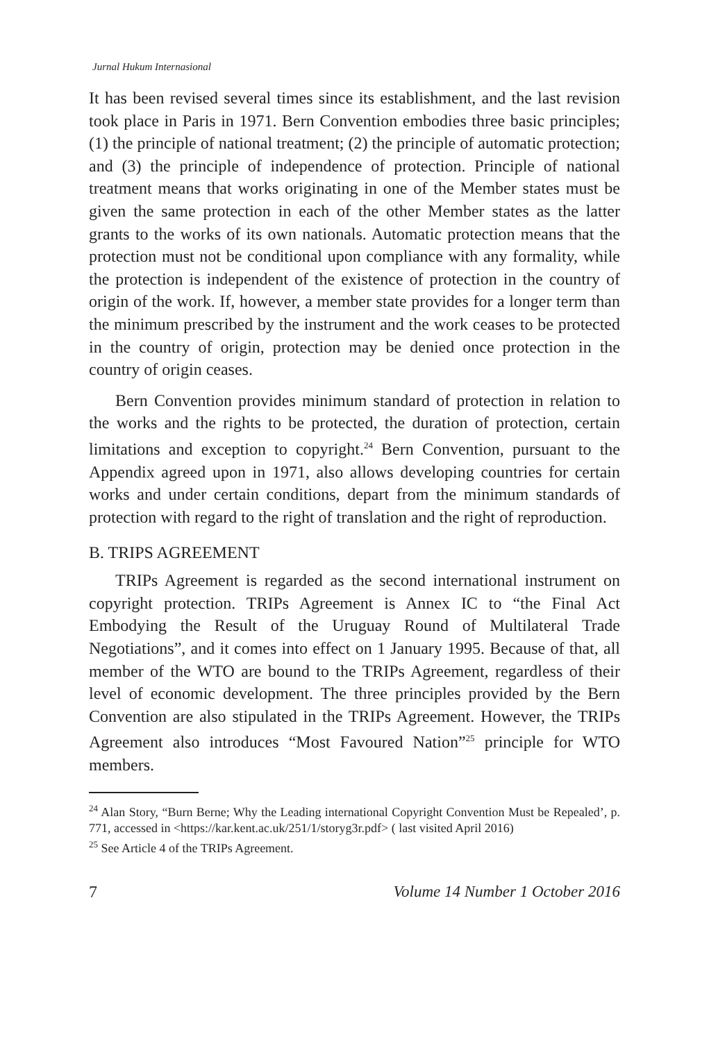Jurnal Hukum Internasional
It has been revised several times since its establishment, and the last revision took place in Paris in 1971. Bern Convention embodies three basic principles; (1) the principle of national treatment; (2) the principle of automatic protection; and (3) the principle of independence of protection. Principle of national treatment means that works originating in one of the Member states must be given the same protection in each of the other Member states as the latter grants to the works of its own nationals. Automatic protection means that the protection must not be conditional upon compliance with any formality, while the protection is independent of the existence of protection in the country of origin of the work. If, however, a member state provides for a longer term than the minimum prescribed by the instrument and the work ceases to be protected in the country of origin, protection may be denied once protection in the country of origin ceases.
Bern Convention provides minimum standard of protection in relation to the works and the rights to be protected, the duration of protection, certain limitations and exception to copyright.<sup>24</sup> Bern Convention, pursuant to the Appendix agreed upon in 1971, also allows developing countries for certain works and under certain conditions, depart from the minimum standards of protection with regard to the right of translation and the right of reproduction.
B. TRIPS AGREEMENT
TRIPs Agreement is regarded as the second international instrument on copyright protection. TRIPs Agreement is Annex IC to “the Final Act Embodying the Result of the Uruguay Round of Multilateral Trade Negotiations”, and it comes into effect on 1 January 1995. Because of that, all member of the WTO are bound to the TRIPs Agreement, regardless of their level of economic development. The three principles provided by the Bern Convention are also stipulated in the TRIPs Agreement. However, the TRIPs Agreement also introduces “Most Favoured Nation”<sup>25</sup> principle for WTO members.
<sup>24</sup> Alan Story, “Burn Berne; Why the Leading international Copyright Convention Must be Repealed’, p. 771, accessed in <https://kar.kent.ac.uk/251/1/storyg3r.pdf> ( last visited April 2016)
<sup>25</sup> See Article 4 of the TRIPs Agreement.
7 Volume 14 Number 1 October 2016